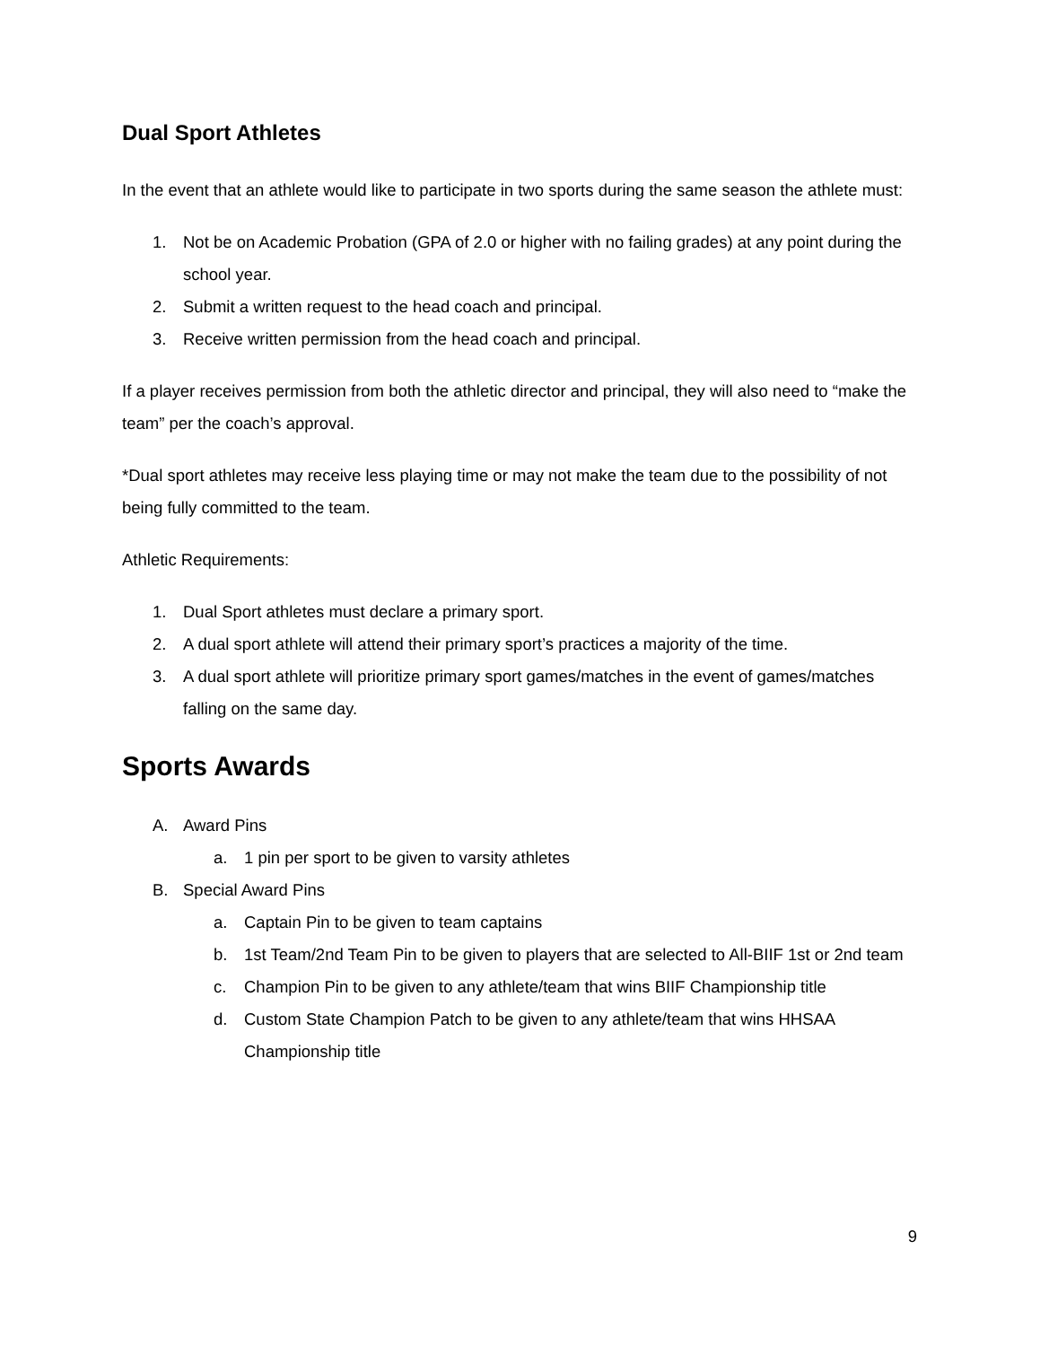Dual Sport Athletes
In the event that an athlete would like to participate in two sports during the same season the athlete must:
1. Not be on Academic Probation (GPA of 2.0 or higher with no failing grades) at any point during the school year.
2. Submit a written request to the head coach and principal.
3. Receive written permission from the head coach and principal.
If a player receives permission from both the athletic director and principal, they will also need to “make the team” per the coach’s approval.
*Dual sport athletes may receive less playing time or may not make the team due to the possibility of not being fully committed to the team.
Athletic Requirements:
1. Dual Sport athletes must declare a primary sport.
2. A dual sport athlete will attend their primary sport’s practices a majority of the time.
3. A dual sport athlete will prioritize primary sport games/matches in the event of games/matches falling on the same day.
Sports Awards
A. Award Pins
a. 1 pin per sport to be given to varsity athletes
B. Special Award Pins
a. Captain Pin to be given to team captains
b. 1st Team/2nd Team Pin to be given to players that are selected to All-BIIF 1st or 2nd team
c. Champion Pin to be given to any athlete/team that wins BIIF Championship title
d. Custom State Champion Patch to be given to any athlete/team that wins HHSAA Championship title
9